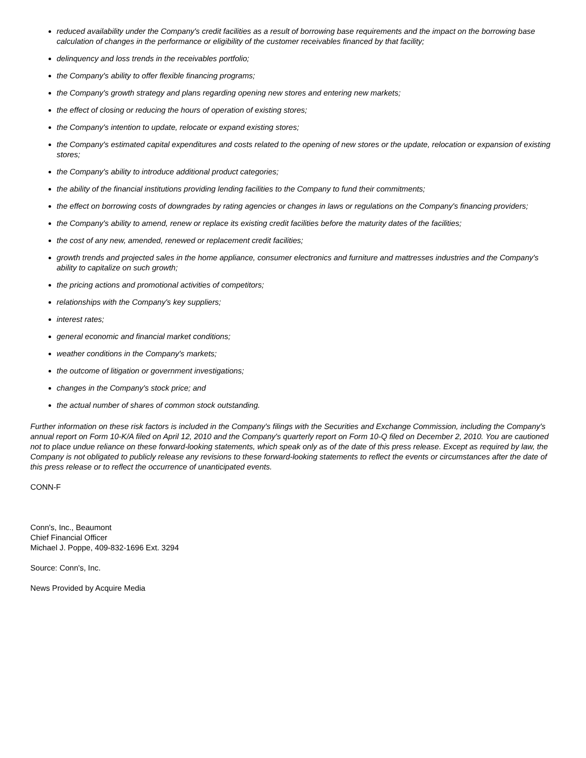reduced availability under the Company's credit facilities as a result of borrowing base requirements and the impact on the borrowing base calculation of changes in the performance or eligibility of the customer receivables financed by that facility;
delinquency and loss trends in the receivables portfolio;
the Company's ability to offer flexible financing programs;
the Company's growth strategy and plans regarding opening new stores and entering new markets;
the effect of closing or reducing the hours of operation of existing stores;
the Company's intention to update, relocate or expand existing stores;
the Company's estimated capital expenditures and costs related to the opening of new stores or the update, relocation or expansion of existing stores;
the Company's ability to introduce additional product categories;
the ability of the financial institutions providing lending facilities to the Company to fund their commitments;
the effect on borrowing costs of downgrades by rating agencies or changes in laws or regulations on the Company's financing providers;
the Company's ability to amend, renew or replace its existing credit facilities before the maturity dates of the facilities;
the cost of any new, amended, renewed or replacement credit facilities;
growth trends and projected sales in the home appliance, consumer electronics and furniture and mattresses industries and the Company's ability to capitalize on such growth;
the pricing actions and promotional activities of competitors;
relationships with the Company's key suppliers;
interest rates;
general economic and financial market conditions;
weather conditions in the Company's markets;
the outcome of litigation or government investigations;
changes in the Company's stock price; and
the actual number of shares of common stock outstanding.
Further information on these risk factors is included in the Company's filings with the Securities and Exchange Commission, including the Company's annual report on Form 10-K/A filed on April 12, 2010 and the Company's quarterly report on Form 10-Q filed on December 2, 2010. You are cautioned not to place undue reliance on these forward-looking statements, which speak only as of the date of this press release. Except as required by law, the Company is not obligated to publicly release any revisions to these forward-looking statements to reflect the events or circumstances after the date of this press release or to reflect the occurrence of unanticipated events.
CONN-F
Conn's, Inc., Beaumont
Chief Financial Officer
Michael J. Poppe, 409-832-1696 Ext. 3294
Source: Conn's, Inc.
News Provided by Acquire Media